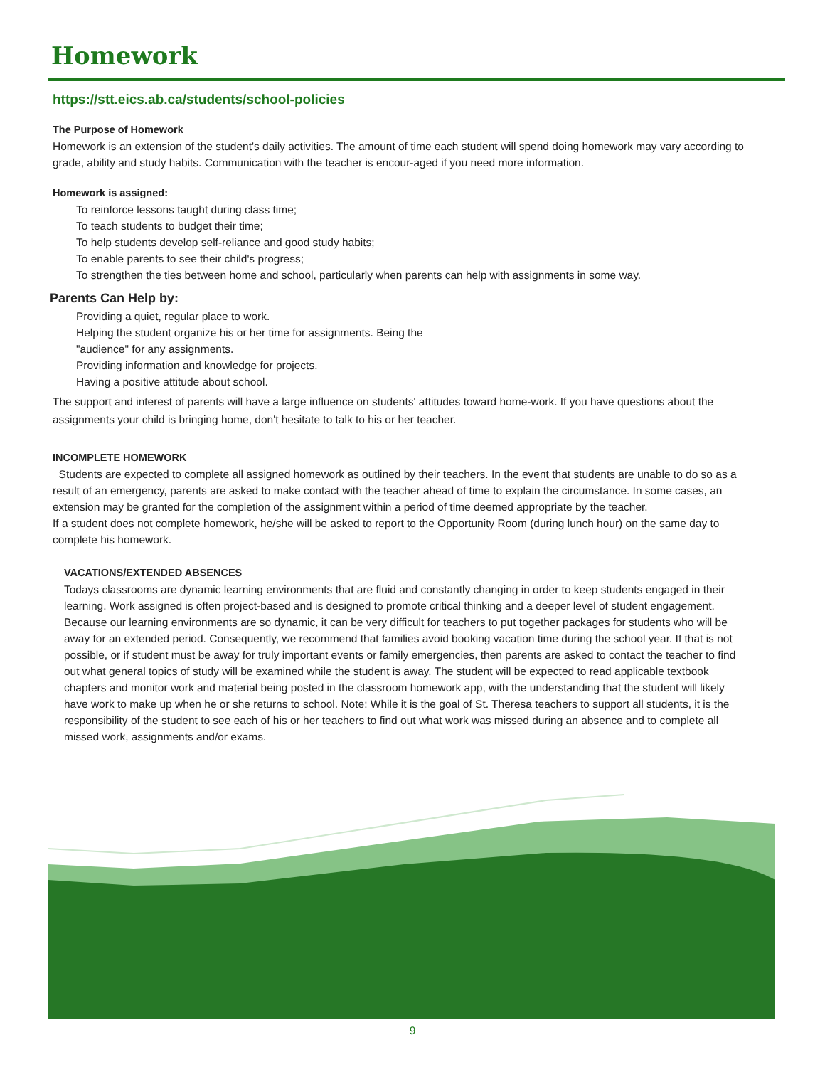Homework
https://stt.eics.ab.ca/students/school-policies
The Purpose of Homework
Homework is an extension of the student's daily activities. The amount of time each student will spend doing homework may vary according to grade, ability and study habits. Communication with the teacher is encour-aged if you need more information.
Homework is assigned:
To reinforce lessons taught during class time;
To teach students to budget their time;
To help students develop self-reliance and good study habits;
To enable parents to see their child's progress;
To strengthen the ties between home and school, particularly when parents can help with assignments in some way.
Parents Can Help by:
Providing a quiet, regular place to work.
Helping the student organize his or her time for assignments. Being the
"audience" for any assignments.
Providing information and knowledge for projects.
Having a positive attitude about school.
The support and interest of parents will have a large influence on students' attitudes toward home-work. If you have questions about the assignments your child is bringing home, don't hesitate to talk to his or her teacher.
INCOMPLETE HOMEWORK
Students are expected to complete all assigned homework as outlined by their teachers. In the event that students are unable to do so as a result of an emergency, parents are asked to make contact with the teacher ahead of time to explain the circumstance. In some cases, an extension may be granted for the completion of the assignment within a period of time deemed appropriate by the teacher.
If a student does not complete homework, he/she will be asked to report to the Opportunity Room (during lunch hour) on the same day to complete his homework.
VACATIONS/EXTENDED ABSENCES
Todays classrooms are dynamic learning environments that are fluid and constantly changing in order to keep students engaged in their learning. Work assigned is often project-based and is designed to promote critical thinking and a deeper level of student engagement. Because our learning environments are so dynamic, it can be very difficult for teachers to put together packages for students who will be away for an extended period. Consequently, we recommend that families avoid booking vacation time during the school year. If that is not possible, or if student must be away for truly important events or family emergencies, then parents are asked to contact the teacher to find out what general topics of study will be examined while the student is away. The student will be expected to read applicable textbook chapters and monitor work and material being posted in the classroom homework app, with the understanding that the student will likely have work to make up when he or she returns to school. Note: While it is the goal of St. Theresa teachers to support all students, it is the responsibility of the student to see each of his or her teachers to find out what work was missed during an absence and to complete all missed work, assignments and/or exams.
9